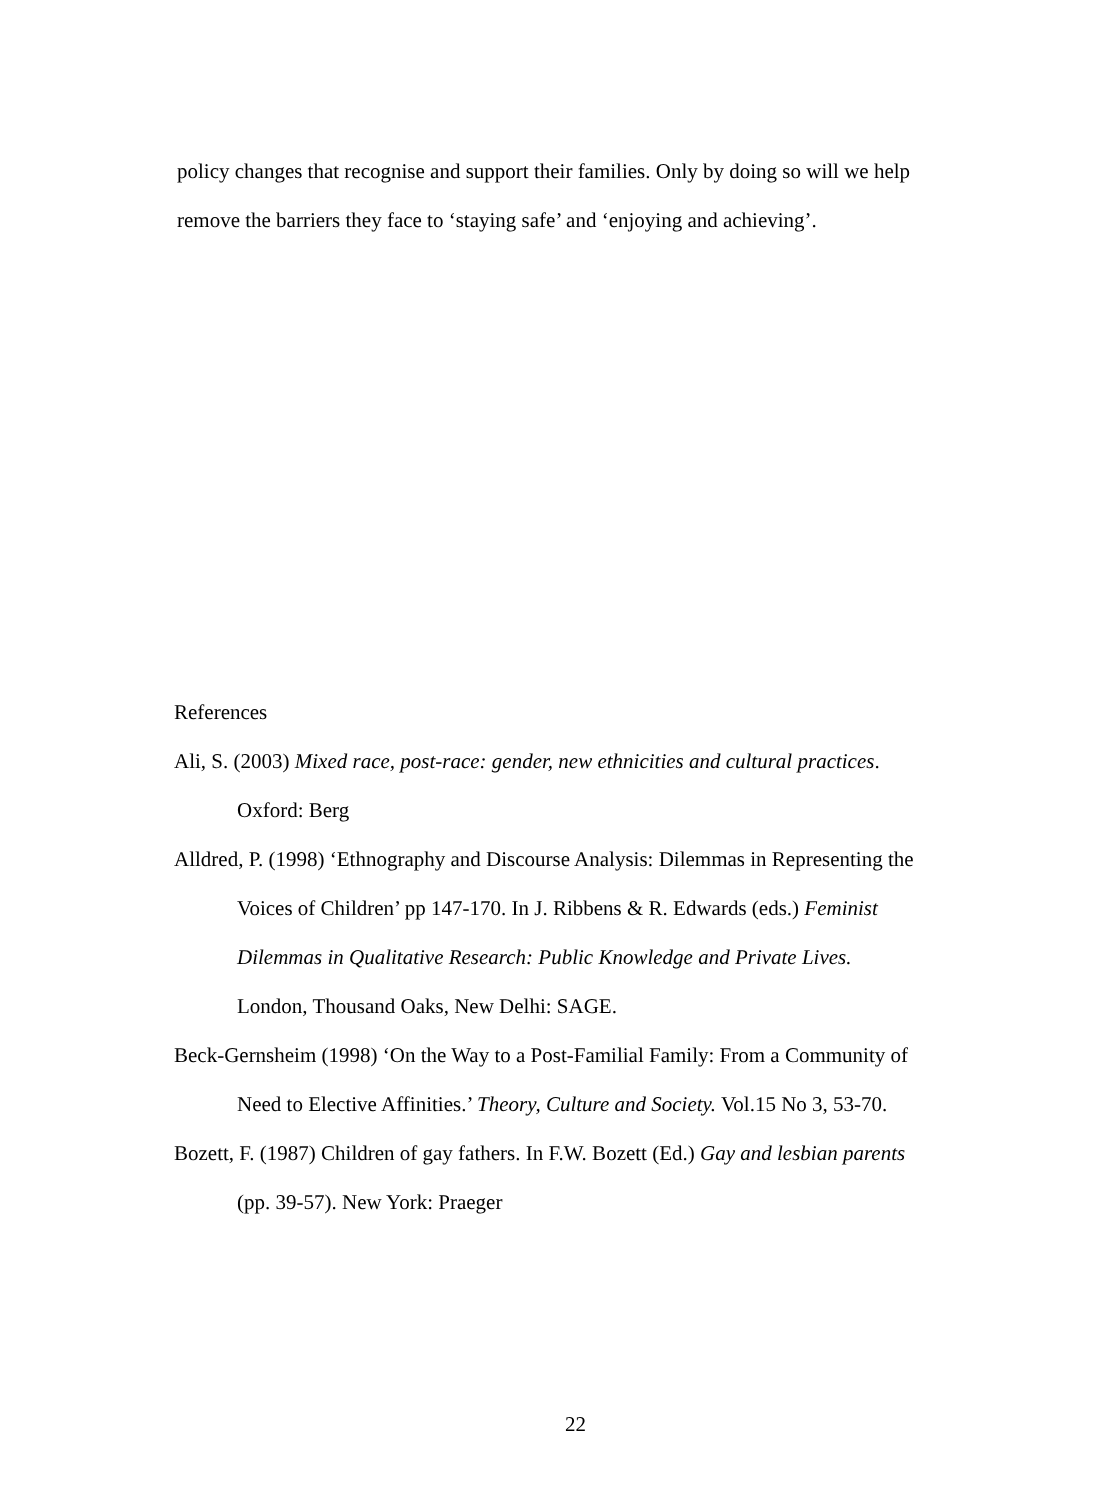policy changes that recognise and support their families. Only by doing so will we help remove the barriers they face to ‘staying safe’ and ‘enjoying and achieving’.
References
Ali, S. (2003) Mixed race, post-race: gender, new ethnicities and cultural practices. Oxford: Berg
Alldred, P. (1998) ‘Ethnography and Discourse Analysis: Dilemmas in Representing the Voices of Children’ pp 147-170. In J. Ribbens & R. Edwards (eds.) Feminist Dilemmas in Qualitative Research: Public Knowledge and Private Lives. London, Thousand Oaks, New Delhi: SAGE.
Beck-Gernsheim (1998) ‘On the Way to a Post-Familial Family: From a Community of Need to Elective Affinities.’ Theory, Culture and Society. Vol.15 No 3, 53-70.
Bozett, F. (1987) Children of gay fathers. In F.W. Bozett (Ed.) Gay and lesbian parents (pp. 39-57). New York: Praeger
22